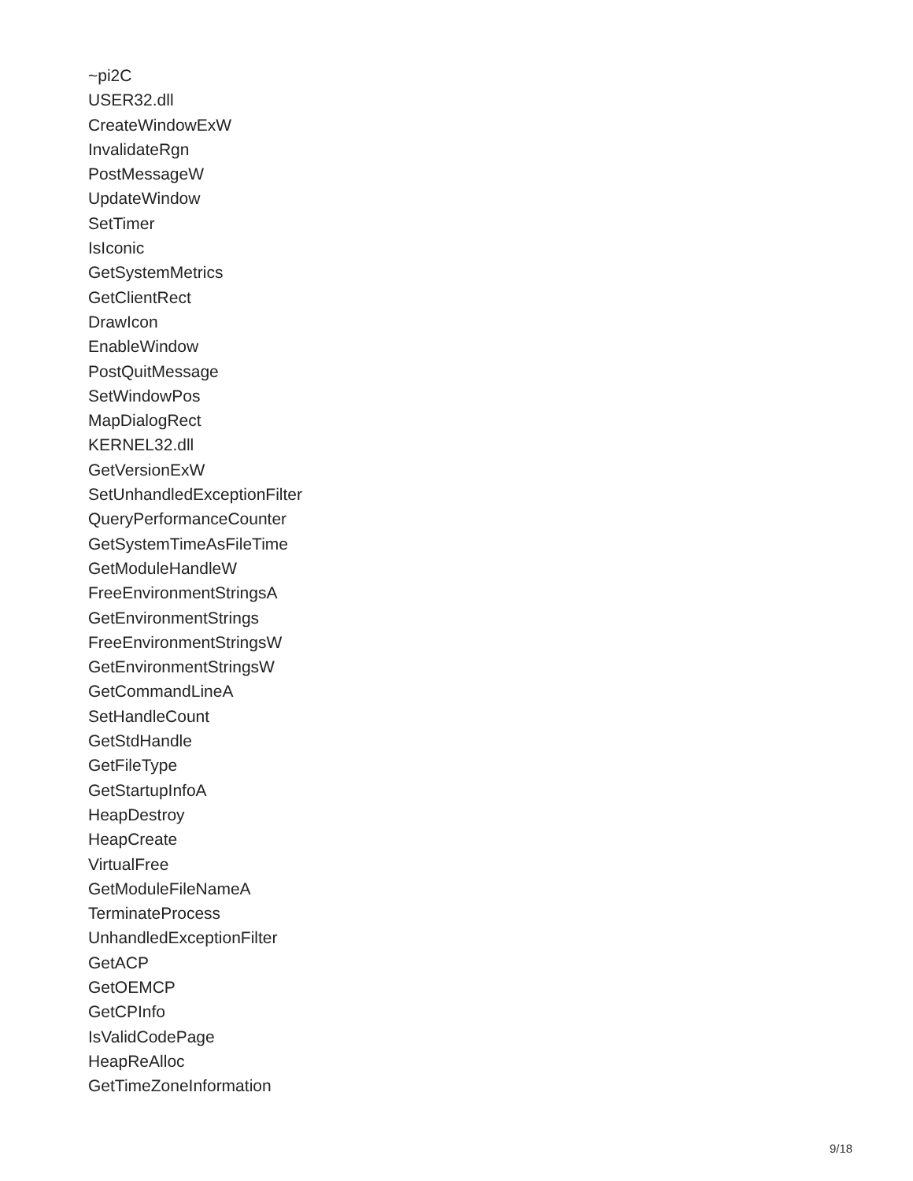~pi2C
USER32.dll
CreateWindowExW
InvalidateRgn
PostMessageW
UpdateWindow
SetTimer
IsIconic
GetSystemMetrics
GetClientRect
DrawIcon
EnableWindow
PostQuitMessage
SetWindowPos
MapDialogRect
KERNEL32.dll
GetVersionExW
SetUnhandledExceptionFilter
QueryPerformanceCounter
GetSystemTimeAsFileTime
GetModuleHandleW
FreeEnvironmentStringsA
GetEnvironmentStrings
FreeEnvironmentStringsW
GetEnvironmentStringsW
GetCommandLineA
SetHandleCount
GetStdHandle
GetFileType
GetStartupInfoA
HeapDestroy
HeapCreate
VirtualFree
GetModuleFileNameA
TerminateProcess
UnhandledExceptionFilter
GetACP
GetOEMCP
GetCPInfo
IsValidCodePage
HeapReAlloc
GetTimeZoneInformation
9/18